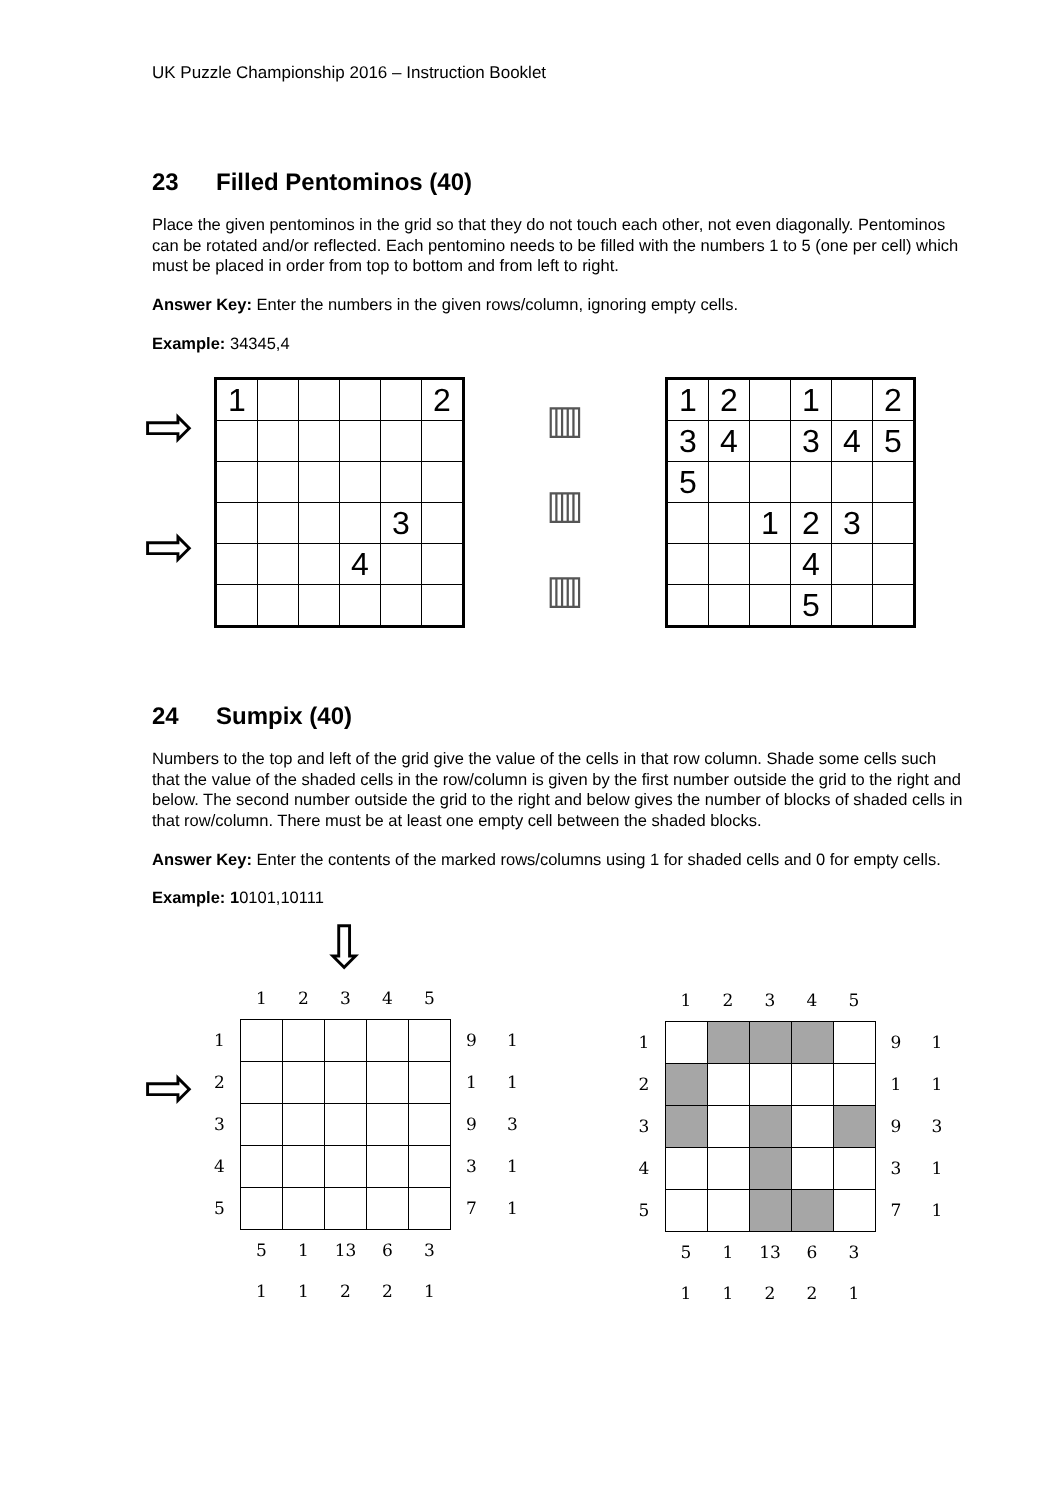UK Puzzle Championship 2016 – Instruction Booklet
23 Filled Pentominos (40)
Place the given pentominos in the grid so that they do not touch each other, not even diagonally. Pentominos can be rotated and/or reflected. Each pentomino needs to be filled with the numbers 1 to 5 (one per cell) which must be placed in order from top to bottom and from left to right.
Answer Key: Enter the numbers in the given rows/column, ignoring empty cells.
Example: 34345,4
⇨
⇨
| 1 | | | | | 2 |
| | | | | 3 | |
| | | | 4 | | |
▥
▥
▥
| 1 | 2 | | 1 | | 2 |
| 3 | 4 | | 3 | 4 | 5 |
| 5 | | | | | |
| | | 1 | 2 | 3 | |
| | | | 4 | | |
| | | | 5 | | |
24 Sumpix (40)
Numbers to the top and left of the grid give the value of the cells in that row column. Shade some cells such that the value of the shaded cells in the row/column is given by the first number outside the grid to the right and below. The second number outside the grid to the right and below gives the number of blocks of shaded cells in that row/column. There must be at least one empty cell between the shaded blocks.
Answer Key: Enter the contents of the marked rows/columns using 1 for shaded cells and 0 for empty cells.
Example: 10101,10111
⇨
⇩
| | 1 | 2 | 3 | 4 | 5 | | |
| 1 | | | | | | 9 | 1 |
| 2 | | | | | | 1 | 1 |
| 3 | | | | | | 9 | 3 |
| 4 | | | | | | 3 | 1 |
| 5 | | | | | | 7 | 1 |
| | 5 | 1 | 13 | 6 | 3 | | |
| | 1 | 1 | 2 | 2 | 1 | | |
| | 1 | 2 | 3 | 4 | 5 | | |
| 1 | | | | | | 9 | 1 |
| 2 | | | | | | 1 | 1 |
| 3 | | | | | | 9 | 3 |
| 4 | | | | | | 3 | 1 |
| 5 | | | | | | 7 | 1 |
| | 5 | 1 | 13 | 6 | 3 | | |
| | 1 | 1 | 2 | 2 | 1 | | |